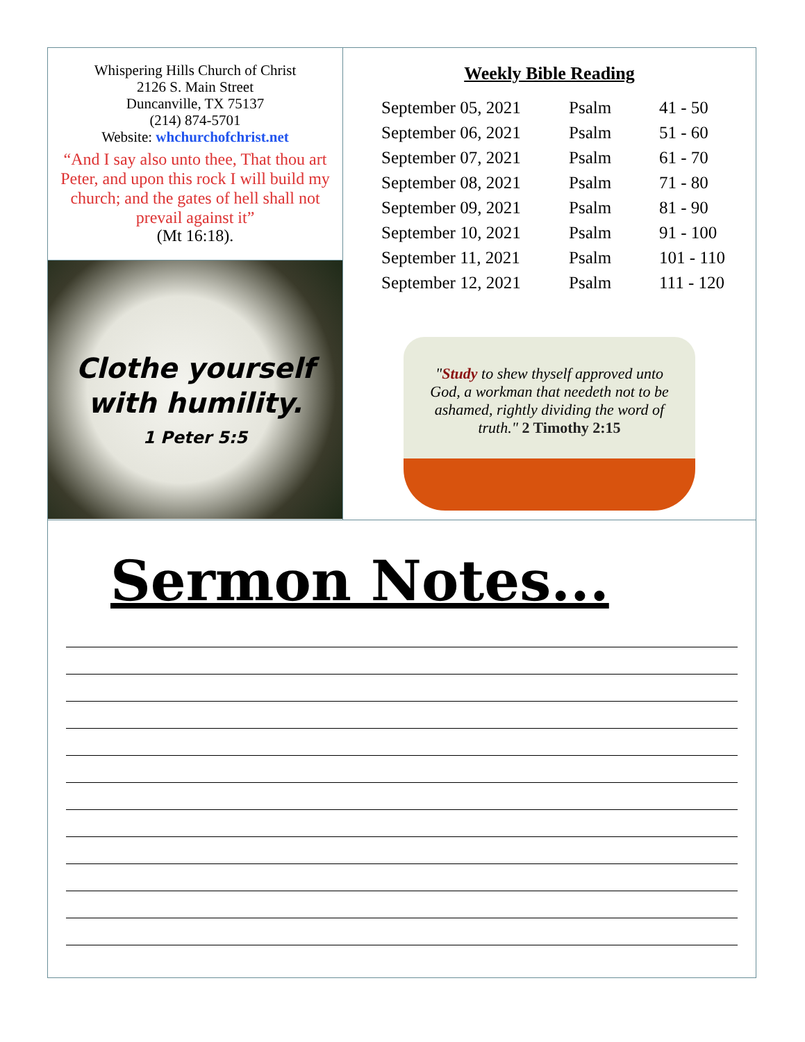Whispering Hills Church of Christ
2126 S. Main Street
Duncanville, TX 75137
(214) 874-5701
Website: whchurchofchrist.net
“And I say also unto thee, That thou art Peter, and upon this rock I will build my church; and the gates of hell shall not prevail against it”
(Mt 16:18).
Clothe yourself
with humility.
1 Peter 5:5
Weekly Bible Reading
| September 05, 2021 | Psalm | 41 - 50 |
| September 06, 2021 | Psalm | 51 - 60 |
| September 07, 2021 | Psalm | 61 - 70 |
| September 08, 2021 | Psalm | 71 - 80 |
| September 09, 2021 | Psalm | 81 - 90 |
| September 10, 2021 | Psalm | 91 - 100 |
| September 11, 2021 | Psalm | 101 - 110 |
| September 12, 2021 | Psalm | 111 - 120 |
"Study to shew thyself approved unto God, a workman that needeth not to be ashamed, rightly dividing the word of truth." 2 Timothy 2:15
Sermon Notes...